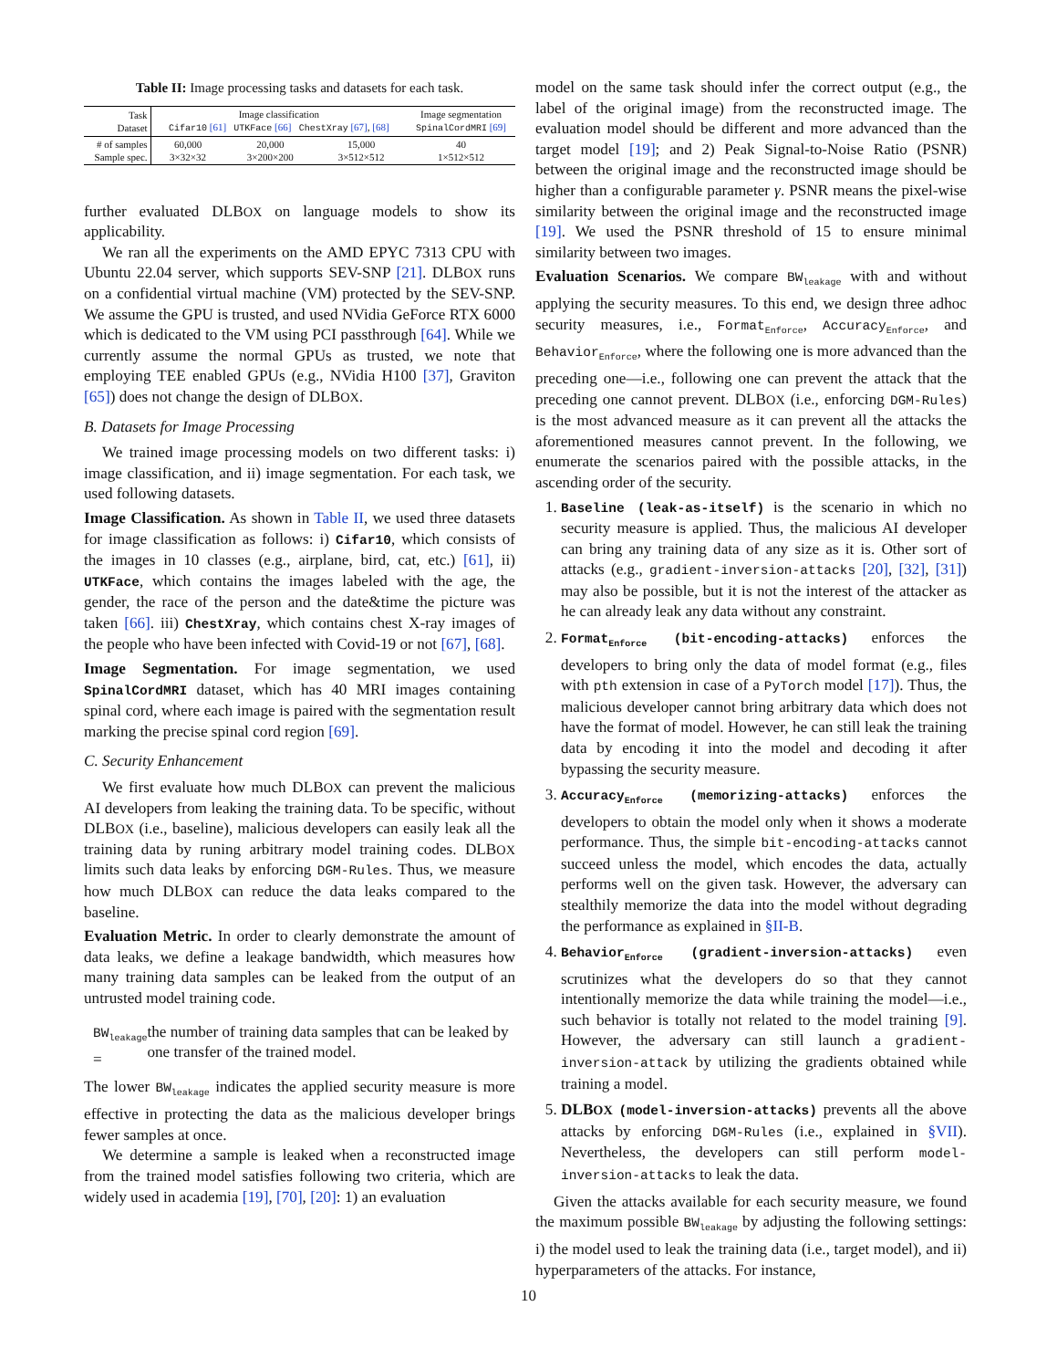Table II: Image processing tasks and datasets for each task.
| Task Dataset | Image classification Cifar10 [61] UTKFace [66] ChestXray [67] , [68] | | | Image segmentation SpinalCordMRI [69] |
| --- | --- | --- | --- | --- |
| # of samples Sample spec. | 60,000 3×32×32 | 20,000 3×200×200 | 15,000 3×512×512 | 40 1×512×512 |
further evaluated DLBOX on language models to show its applicability.
We ran all the experiments on the AMD EPYC 7313 CPU with Ubuntu 22.04 server, which supports SEV-SNP [21]. DLBOX runs on a confidential virtual machine (VM) protected by the SEV-SNP. We assume the GPU is trusted, and used NVidia GeForce RTX 6000 which is dedicated to the VM using PCI passthrough [64]. While we currently assume the normal GPUs as trusted, we note that employing TEE enabled GPUs (e.g., NVidia H100 [37], Graviton [65]) does not change the design of DLBOX.
B. Datasets for Image Processing
We trained image processing models on two different tasks: i) image classification, and ii) image segmentation. For each task, we used following datasets.
Image Classification. As shown in Table II, we used three datasets for image classification as follows: i) Cifar10, which consists of the images in 10 classes (e.g., airplane, bird, cat, etc.) [61], ii) UTKFace, which contains the images labeled with the age, the gender, the race of the person and the date&time the picture was taken [66]. iii) ChestXray, which contains chest X-ray images of the people who have been infected with Covid-19 or not [67], [68].
Image Segmentation. For image segmentation, we used SpinalCordMRI dataset, which has 40 MRI images containing spinal cord, where each image is paired with the segmentation result marking the precise spinal cord region [69].
C. Security Enhancement
We first evaluate how much DLBOX can prevent the malicious AI developers from leaking the training data. To be specific, without DLBOX (i.e., baseline), malicious developers can easily leak all the training data by runing arbitrary model training codes. DLBOX limits such data leaks by enforcing DGM-Rules. Thus, we measure how much DLBOX can reduce the data leaks compared to the baseline.
Evaluation Metric. In order to clearly demonstrate the amount of data leaks, we define a leakage bandwidth, which measures how many training data samples can be leaked from the output of an untrusted model training code.
BW<sub>leakage</sub> = the number of training data samples that can be leaked by one transfer of the trained model.
The lower BW<sub>leakage</sub> indicates the applied security measure is more effective in protecting the data as the malicious developer brings fewer samples at once.
We determine a sample is leaked when a reconstructed image from the trained model satisfies following two criteria, which are widely used in academia [19], [70], [20]: 1) an evaluation
model on the same task should infer the correct output (e.g., the label of the original image) from the reconstructed image. The evaluation model should be different and more advanced than the target model [19]; and 2) Peak Signal-to-Noise Ratio (PSNR) between the original image and the reconstructed image should be higher than a configurable parameter γ. PSNR means the pixel-wise similarity between the original image and the reconstructed image [19]. We used the PSNR threshold of 15 to ensure minimal similarity between two images.
Evaluation Scenarios. We compare BW<sub>leakage</sub> with and without applying the security measures. To this end, we design three adhoc security measures, i.e., Format<sub>Enforce</sub>, Accuracy<sub>Enforce</sub>, and Behavior<sub>Enforce</sub>, where the following one is more advanced than the preceding one—i.e., following one can prevent the attack that the preceding one cannot prevent. DLBOX (i.e., enforcing DGM-Rules) is the most advanced measure as it can prevent all the attacks the aforementioned measures cannot prevent. In the following, we enumerate the scenarios paired with the possible attacks, in the ascending order of the security.
1. Baseline (leak-as-itself) is the scenario in which no security measure is applied. Thus, the malicious AI developer can bring any training data of any size as it is. Other sort of attacks (e.g., gradient-inversion-attacks [20], [32], [31]) may also be possible, but it is not the interest of the attacker as he can already leak any data without any constraint.
2. Format<sub>Enforce</sub> (bit-encoding-attacks) enforces the developers to bring only the data of model format (e.g., files with pth extension in case of a PyTorch model [17]). Thus, the malicious developer cannot bring arbitrary data which does not have the format of model. However, he can still leak the training data by encoding it into the model and decoding it after bypassing the security measure.
3. Accuracy<sub>Enforce</sub> (memorizing-attacks) enforces the developers to obtain the model only when it shows a moderate performance. Thus, the simple bit-encoding-attacks cannot succeed unless the model, which encodes the data, actually performs well on the given task. However, the adversary can stealthily memorize the data into the model without degrading the performance as explained in §II-B.
4. Behavior<sub>Enforce</sub> (gradient-inversion-attacks) even scrutinizes what the developers do so that they cannot intentionally memorize the data while training the model—i.e., such behavior is totally not related to the model training [9]. However, the adversary can still launch a gradient-inversion-attack by utilizing the gradients obtained while training a model.
5. DLBOX (model-inversion-attacks) prevents all the above attacks by enforcing DGM-Rules (i.e., explained in §VII). Nevertheless, the developers can still perform model-inversion-attacks to leak the data.
Given the attacks available for each security measure, we found the maximum possible BW<sub>leakage</sub> by adjusting the following settings: i) the model used to leak the training data (i.e., target model), and ii) hyperparameters of the attacks. For instance,
10